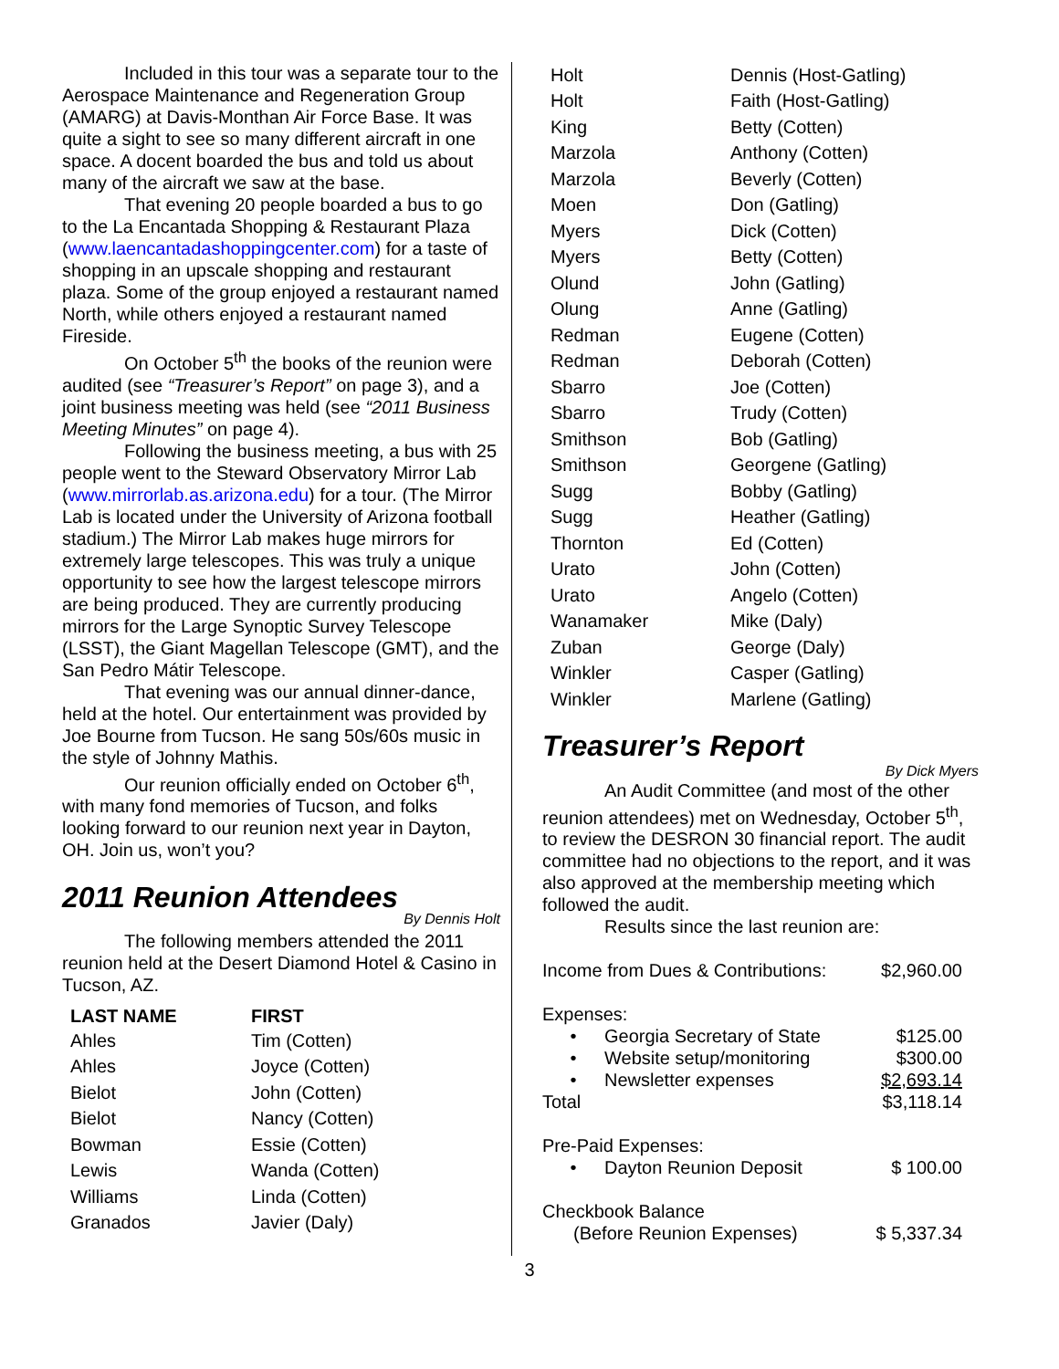Included in this tour was a separate tour to the Aerospace Maintenance and Regeneration Group (AMARG) at Davis-Monthan Air Force Base. It was quite a sight to see so many different aircraft in one space. A docent boarded the bus and told us about many of the aircraft we saw at the base.
That evening 20 people boarded a bus to go to the La Encantada Shopping & Restaurant Plaza (www.laencantadashoppingcenter.com) for a taste of shopping in an upscale shopping and restaurant plaza. Some of the group enjoyed a restaurant named North, while others enjoyed a restaurant named Fireside.
On October 5<sup>th</sup> the books of the reunion were audited (see “Treasurer’s Report” on page 3), and a joint business meeting was held (see “2011 Business Meeting Minutes” on page 4).
Following the business meeting, a bus with 25 people went to the Steward Observatory Mirror Lab (www.mirrorlab.as.arizona.edu) for a tour. (The Mirror Lab is located under the University of Arizona football stadium.) The Mirror Lab makes huge mirrors for extremely large telescopes. This was truly a unique opportunity to see how the largest telescope mirrors are being produced. They are currently producing mirrors for the Large Synoptic Survey Telescope (LSST), the Giant Magellan Telescope (GMT), and the San Pedro Mátir Telescope.
That evening was our annual dinner-dance, held at the hotel. Our entertainment was provided by Joe Bourne from Tucson. He sang 50s/60s music in the style of Johnny Mathis.
Our reunion officially ended on October 6<sup>th</sup>, with many fond memories of Tucson, and folks looking forward to our reunion next year in Dayton, OH. Join us, won’t you?
2011 Reunion Attendees
By Dennis Holt
The following members attended the 2011 reunion held at the Desert Diamond Hotel & Casino in Tucson, AZ.
| LAST NAME | FIRST |
| --- | --- |
| Ahles | Tim (Cotten) |
| Ahles | Joyce (Cotten) |
| Bielot | John (Cotten) |
| Bielot | Nancy (Cotten) |
| Bowman | Essie (Cotten) |
| Lewis | Wanda (Cotten) |
| Williams | Linda (Cotten) |
| Granados | Javier (Daly) |
| Holt | Dennis (Host-Gatling) |
| Holt | Faith (Host-Gatling) |
| King | Betty (Cotten) |
| Marzola | Anthony (Cotten) |
| Marzola | Beverly (Cotten) |
| Moen | Don (Gatling) |
| Myers | Dick (Cotten) |
| Myers | Betty (Cotten) |
| Olund | John (Gatling) |
| Olung | Anne (Gatling) |
| Redman | Eugene (Cotten) |
| Redman | Deborah (Cotten) |
| Sbarro | Joe (Cotten) |
| Sbarro | Trudy (Cotten) |
| Smithson | Bob (Gatling) |
| Smithson | Georgene (Gatling) |
| Sugg | Bobby (Gatling) |
| Sugg | Heather (Gatling) |
| Thornton | Ed (Cotten) |
| Urato | John (Cotten) |
| Urato | Angelo (Cotten) |
| Wanamaker | Mike (Daly) |
| Zuban | George (Daly) |
| Winkler | Casper (Gatling) |
| Winkler | Marlene (Gatling) |
Treasurer’s Report
By Dick Myers
An Audit Committee (and most of the other reunion attendees) met on Wednesday, October 5<sup>th</sup>, to review the DESRON 30 financial report. The audit committee had no objections to the report, and it was also approved at the membership meeting which followed the audit.
Results since the last reunion are:
| Income from Dues & Contributions: | | $2,960.00 |
| Expenses: | | |
| • | Georgia Secretary of State | $125.00 |
| • | Website setup/monitoring | $300.00 |
| • | Newsletter expenses | $2,693.14 |
| Total | | $3,118.14 |
| Pre-Paid Expenses: | | |
| • | Dayton Reunion Deposit | $ 100.00 |
| Checkbook Balance | | |
| (Before Reunion Expenses) | | $ 5,337.34 |
3